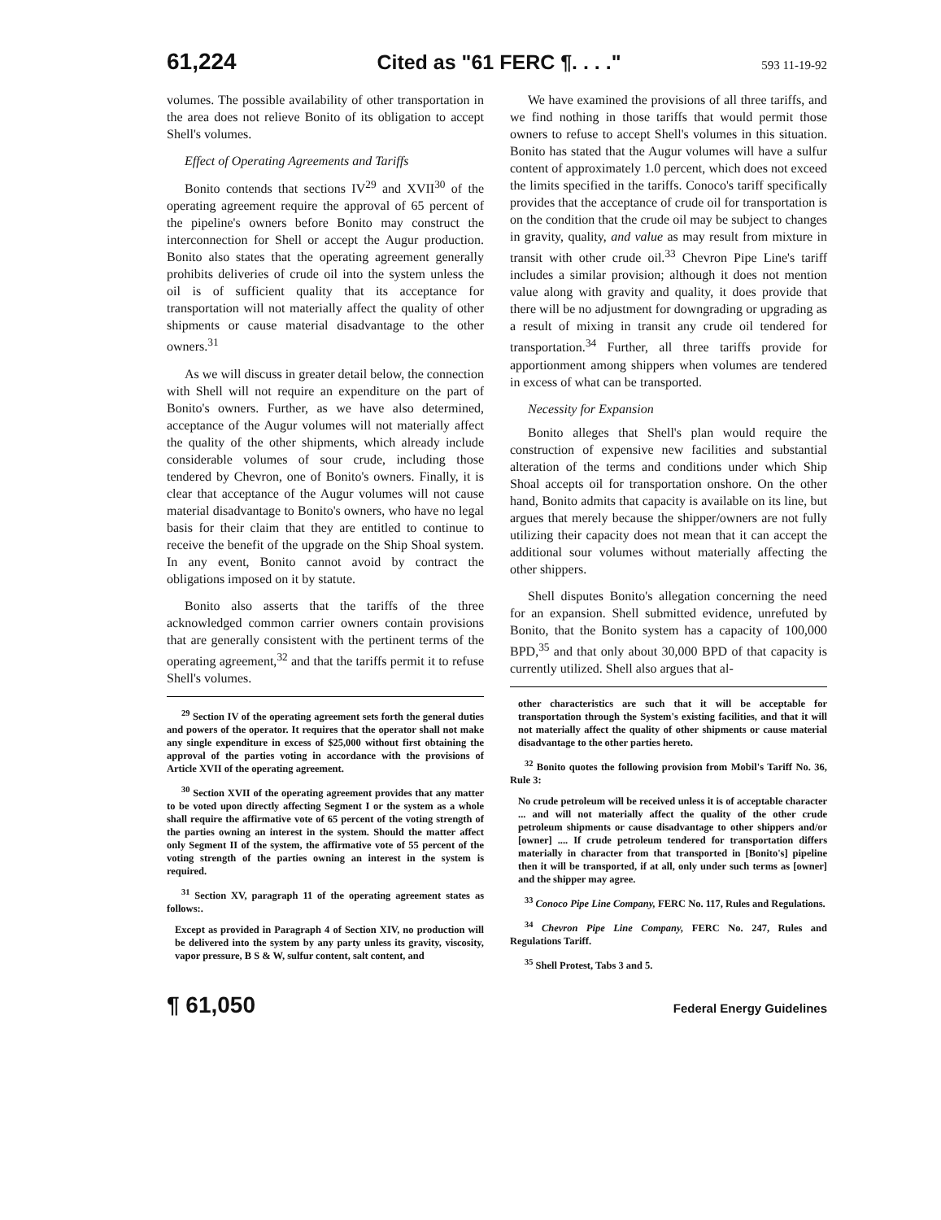61,224 Cited as "61 FERC ¶. . . ." 593 11-19-92
volumes. The possible availability of other transportation in the area does not relieve Bonito of its obligation to accept Shell's volumes.
Effect of Operating Agreements and Tariffs
Bonito contends that sections IV<sup>29</sup> and XVII<sup>30</sup> of the operating agreement require the approval of 65 percent of the pipeline's owners before Bonito may construct the interconnection for Shell or accept the Augur production. Bonito also states that the operating agreement generally prohibits deliveries of crude oil into the system unless the oil is of sufficient quality that its acceptance for transportation will not materially affect the quality of other shipments or cause material disadvantage to the other owners.<sup>31</sup>
As we will discuss in greater detail below, the connection with Shell will not require an expenditure on the part of Bonito's owners. Further, as we have also determined, acceptance of the Augur volumes will not materially affect the quality of the other shipments, which already include considerable volumes of sour crude, including those tendered by Chevron, one of Bonito's owners. Finally, it is clear that acceptance of the Augur volumes will not cause material disadvantage to Bonito's owners, who have no legal basis for their claim that they are entitled to continue to receive the benefit of the upgrade on the Ship Shoal system. In any event, Bonito cannot avoid by contract the obligations imposed on it by statute.
Bonito also asserts that the tariffs of the three acknowledged common carrier owners contain provisions that are generally consistent with the pertinent terms of the operating agreement,<sup>32</sup> and that the tariffs permit it to refuse Shell's volumes.
<sup>29</sup> Section IV of the operating agreement sets forth the general duties and powers of the operator. It requires that the operator shall not make any single expenditure in excess of $25,000 without first obtaining the approval of the parties voting in accordance with the provisions of Article XVII of the operating agreement.
<sup>30</sup> Section XVII of the operating agreement provides that any matter to be voted upon directly affecting Segment I or the system as a whole shall require the affirmative vote of 65 percent of the voting strength of the parties owning an interest in the system. Should the matter affect only Segment II of the system, the affirmative vote of 55 percent of the voting strength of the parties owning an interest in the system is required.
<sup>31</sup> Section XV, paragraph 11 of the operating agreement states as follows:.
Except as provided in Paragraph 4 of Section XIV, no production will be delivered into the system by any party unless its gravity, viscosity, vapor pressure, B S & W, sulfur content, salt content, and
We have examined the provisions of all three tariffs, and we find nothing in those tariffs that would permit those owners to refuse to accept Shell's volumes in this situation. Bonito has stated that the Augur volumes will have a sulfur content of approximately 1.0 percent, which does not exceed the limits specified in the tariffs. Conoco's tariff specifically provides that the acceptance of crude oil for transportation is on the condition that the crude oil may be subject to changes in gravity, quality, and value as may result from mixture in transit with other crude oil.<sup>33</sup> Chevron Pipe Line's tariff includes a similar provision; although it does not mention value along with gravity and quality, it does provide that there will be no adjustment for downgrading or upgrading as a result of mixing in transit any crude oil tendered for transportation.<sup>34</sup> Further, all three tariffs provide for apportionment among shippers when volumes are tendered in excess of what can be transported.
Necessity for Expansion
Bonito alleges that Shell's plan would require the construction of expensive new facilities and substantial alteration of the terms and conditions under which Ship Shoal accepts oil for transportation onshore. On the other hand, Bonito admits that capacity is available on its line, but argues that merely because the shipper/owners are not fully utilizing their capacity does not mean that it can accept the additional sour volumes without materially affecting the other shippers.
Shell disputes Bonito's allegation concerning the need for an expansion. Shell submitted evidence, unrefuted by Bonito, that the Bonito system has a capacity of 100,000 BPD,<sup>35</sup> and that only about 30,000 BPD of that capacity is currently utilized. Shell also argues that al-
other characteristics are such that it will be acceptable for transportation through the System's existing facilities, and that it will not materially affect the quality of other shipments or cause material disadvantage to the other parties hereto.
<sup>32</sup> Bonito quotes the following provision from Mobil's Tariff No. 36, Rule 3:
No crude petroleum will be received unless it is of acceptable character ... and will not materially affect the quality of the other crude petroleum shipments or cause disadvantage to other shippers and/or [owner] .... If crude petroleum tendered for transportation differs materially in character from that transported in [Bonito's] pipeline then it will be transported, if at all, only under such terms as [owner] and the shipper may agree.
<sup>33</sup> Conoco Pipe Line Company, FERC No. 117, Rules and Regulations.
<sup>34</sup> Chevron Pipe Line Company, FERC No. 247, Rules and Regulations Tariff.
<sup>35</sup> Shell Protest, Tabs 3 and 5.
¶ 61,050 Federal Energy Guidelines